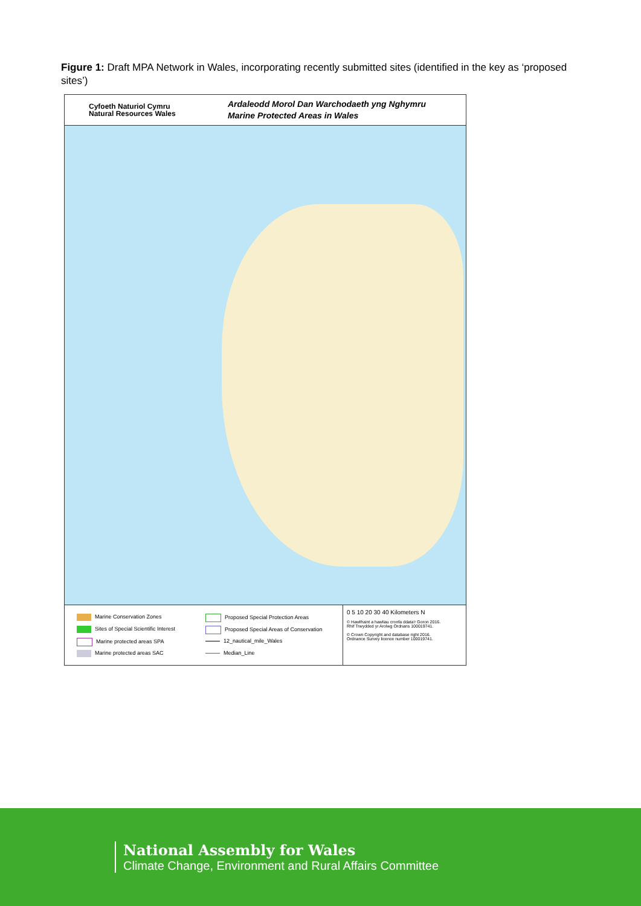Figure 1: Draft MPA Network in Wales, incorporating recently submitted sites (identified in the key as ‘proposed sites’)
Cyfoeth Naturiol Cymru
Natural Resources Wales
Ardaleodd Morol Dan Warchodaeth yng Nghymru
Marine Protected Areas in Wales
Marine Conservation Zones
Proposed Special Protection Areas
Sites of Special Scientific Interest
Proposed Special Areas of Conservation
Marine protected areas SPA
12_nautical_mile_Wales
Marine protected areas SAC
Median_Line
0 5 10 20 30 40 Kilometers N
© Hawlfraint a hawliau cronfa ddata'r Goron 2016.
Rhif Trwydded yr Arolwg Ordnans 100019741.
© Crown Copyright and database right 2016.
Ordnance Survey licence number 100019741.
National Assembly for Wales
Climate Change, Environment and Rural Affairs Committee